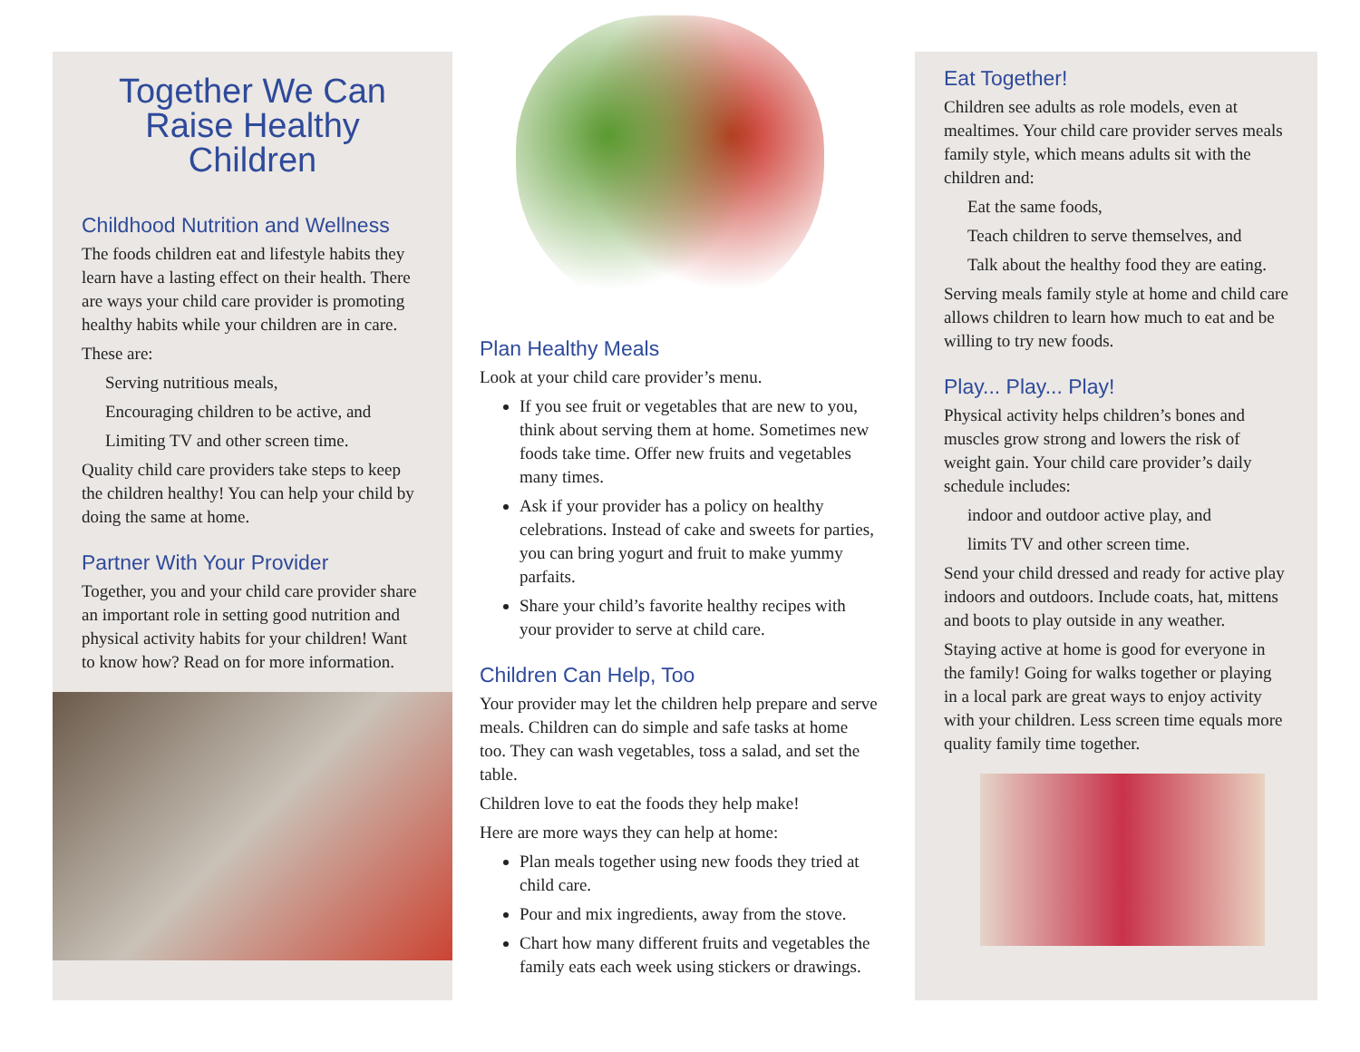Together We Can Raise Healthy Children
Childhood Nutrition and Wellness
The foods children eat and lifestyle habits they learn have a lasting effect on their health. There are ways your child care provider is promoting healthy habits while your children are in care.
These are:
Serving nutritious meals,
Encouraging children to be active, and
Limiting TV and other screen time.
Quality child care providers take steps to keep the children healthy! You can help your child by doing the same at home.
Partner With Your Provider
Together, you and your child care provider share an important role in setting good nutrition and physical activity habits for your children! Want to know how? Read on for more information.
Plan Healthy Meals
Look at your child care provider’s menu.
If you see fruit or vegetables that are new to you, think about serving them at home. Sometimes new foods take time. Offer new fruits and vegetables many times.
Ask if your provider has a policy on healthy celebrations. Instead of cake and sweets for parties, you can bring yogurt and fruit to make yummy parfaits.
Share your child’s favorite healthy recipes with your provider to serve at child care.
Children Can Help, Too
Your provider may let the children help prepare and serve meals. Children can do simple and safe tasks at home too. They can wash vegetables, toss a salad, and set the table.
Children love to eat the foods they help make!
Here are more ways they can help at home:
Plan meals together using new foods they tried at child care.
Pour and mix ingredients, away from the stove.
Chart how many different fruits and vegetables the family eats each week using stickers or drawings.
Eat Together!
Children see adults as role models, even at mealtimes. Your child care provider serves meals family style, which means adults sit with the children and:
Eat the same foods,
Teach children to serve themselves, and
Talk about the healthy food they are eating.
Serving meals family style at home and child care allows children to learn how much to eat and be willing to try new foods.
Play... Play... Play!
Physical activity helps children’s bones and muscles grow strong and lowers the risk of weight gain. Your child care provider’s daily schedule includes:
indoor and outdoor active play, and
limits TV and other screen time.
Send your child dressed and ready for active play indoors and outdoors. Include coats, hat, mittens and boots to play outside in any weather.
Staying active at home is good for everyone in the family! Going for walks together or playing in a local park are great ways to enjoy activity with your children. Less screen time equals more quality family time together.